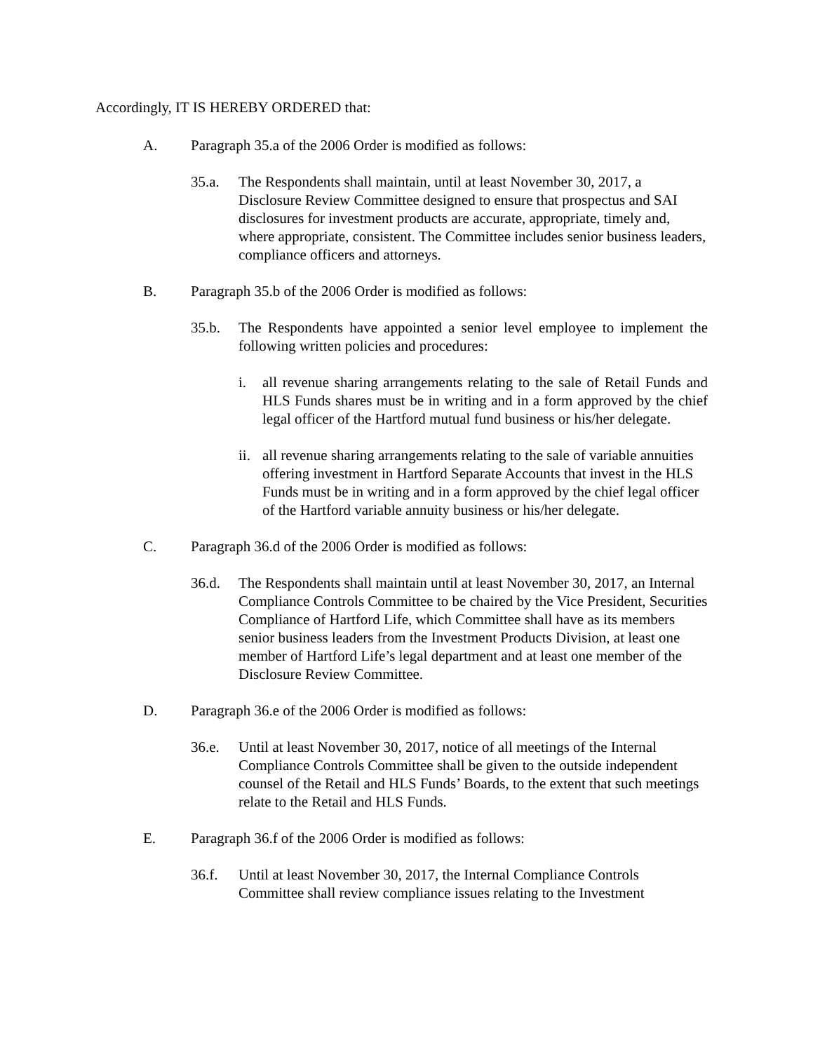Accordingly, IT IS HEREBY ORDERED that:
A. Paragraph 35.a of the 2006 Order is modified as follows:
35.a. The Respondents shall maintain, until at least November 30, 2017, a Disclosure Review Committee designed to ensure that prospectus and SAI disclosures for investment products are accurate, appropriate, timely and, where appropriate, consistent. The Committee includes senior business leaders, compliance officers and attorneys.
B. Paragraph 35.b of the 2006 Order is modified as follows:
35.b. The Respondents have appointed a senior level employee to implement the following written policies and procedures:
i. all revenue sharing arrangements relating to the sale of Retail Funds and HLS Funds shares must be in writing and in a form approved by the chief legal officer of the Hartford mutual fund business or his/her delegate.
ii. all revenue sharing arrangements relating to the sale of variable annuities offering investment in Hartford Separate Accounts that invest in the HLS Funds must be in writing and in a form approved by the chief legal officer of the Hartford variable annuity business or his/her delegate.
C. Paragraph 36.d of the 2006 Order is modified as follows:
36.d. The Respondents shall maintain until at least November 30, 2017, an Internal Compliance Controls Committee to be chaired by the Vice President, Securities Compliance of Hartford Life, which Committee shall have as its members senior business leaders from the Investment Products Division, at least one member of Hartford Life’s legal department and at least one member of the Disclosure Review Committee.
D. Paragraph 36.e of the 2006 Order is modified as follows:
36.e. Until at least November 30, 2017, notice of all meetings of the Internal Compliance Controls Committee shall be given to the outside independent counsel of the Retail and HLS Funds’ Boards, to the extent that such meetings relate to the Retail and HLS Funds.
E. Paragraph 36.f of the 2006 Order is modified as follows:
36.f. Until at least November 30, 2017, the Internal Compliance Controls Committee shall review compliance issues relating to the Investment